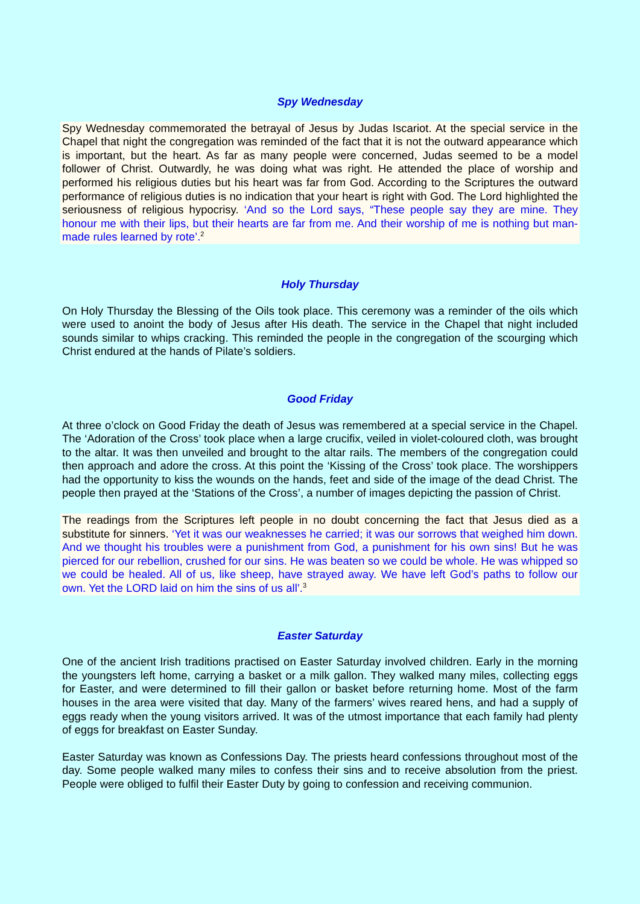Spy Wednesday
Spy Wednesday commemorated the betrayal of Jesus by Judas Iscariot. At the special service in the Chapel that night the congregation was reminded of the fact that it is not the outward appearance which is important, but the heart. As far as many people were concerned, Judas seemed to be a model follower of Christ. Outwardly, he was doing what was right. He attended the place of worship and performed his religious duties but his heart was far from God. According to the Scriptures the outward performance of religious duties is no indication that your heart is right with God. The Lord highlighted the seriousness of religious hypocrisy. ‘And so the Lord says, “These people say they are mine. They honour me with their lips, but their hearts are far from me. And their worship of me is nothing but man-made rules learned by rote’.<sup>2</sup>
Holy Thursday
On Holy Thursday the Blessing of the Oils took place. This ceremony was a reminder of the oils which were used to anoint the body of Jesus after His death. The service in the Chapel that night included sounds similar to whips cracking. This reminded the people in the congregation of the scourging which Christ endured at the hands of Pilate’s soldiers.
Good Friday
At three o’clock on Good Friday the death of Jesus was remembered at a special service in the Chapel. The ‘Adoration of the Cross’ took place when a large crucifix, veiled in violet-coloured cloth, was brought to the altar. It was then unveiled and brought to the altar rails. The members of the congregation could then approach and adore the cross. At this point the ‘Kissing of the Cross’ took place. The worshippers had the opportunity to kiss the wounds on the hands, feet and side of the image of the dead Christ. The people then prayed at the ‘Stations of the Cross’, a number of images depicting the passion of Christ.
The readings from the Scriptures left people in no doubt concerning the fact that Jesus died as a substitute for sinners. ‘Yet it was our weaknesses he carried; it was our sorrows that weighed him down. And we thought his troubles were a punishment from God, a punishment for his own sins! But he was pierced for our rebellion, crushed for our sins. He was beaten so we could be whole. He was whipped so we could be healed. All of us, like sheep, have strayed away. We have left God’s paths to follow our own. Yet the LORD laid on him the sins of us all’.<sup>3</sup>
Easter Saturday
One of the ancient Irish traditions practised on Easter Saturday involved children. Early in the morning the youngsters left home, carrying a basket or a milk gallon. They walked many miles, collecting eggs for Easter, and were determined to fill their gallon or basket before returning home. Most of the farm houses in the area were visited that day. Many of the farmers’ wives reared hens, and had a supply of eggs ready when the young visitors arrived. It was of the utmost importance that each family had plenty of eggs for breakfast on Easter Sunday.
Easter Saturday was known as Confessions Day. The priests heard confessions throughout most of the day. Some people walked many miles to confess their sins and to receive absolution from the priest. People were obliged to fulfil their Easter Duty by going to confession and receiving communion.